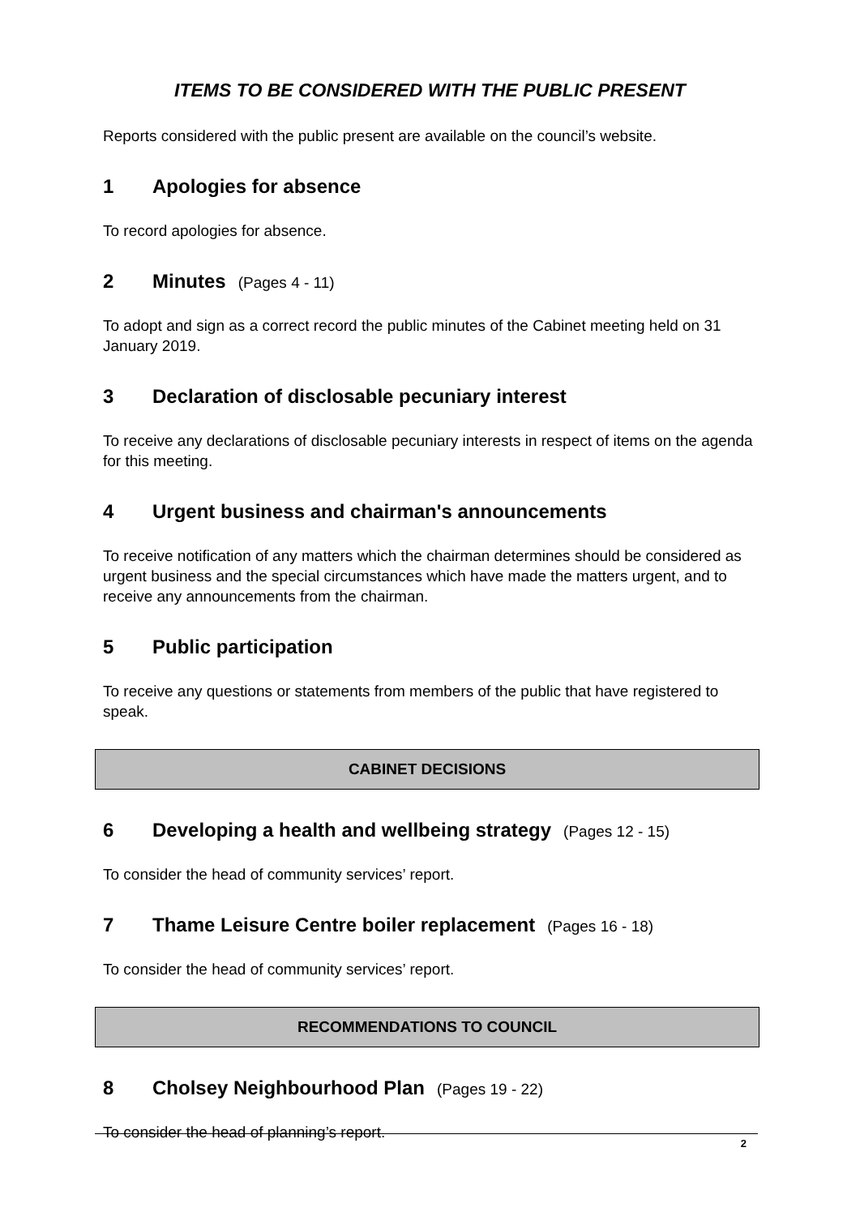ITEMS TO BE CONSIDERED WITH THE PUBLIC PRESENT
Reports considered with the public present are available on the council’s website.
1 Apologies for absence
To record apologies for absence.
2 Minutes (Pages 4 - 11)
To adopt and sign as a correct record the public minutes of the Cabinet meeting held on 31 January 2019.
3 Declaration of disclosable pecuniary interest
To receive any declarations of disclosable pecuniary interests in respect of items on the agenda for this meeting.
4 Urgent business and chairman's announcements
To receive notification of any matters which the chairman determines should be considered as urgent business and the special circumstances which have made the matters urgent, and to receive any announcements from the chairman.
5 Public participation
To receive any questions or statements from members of the public that have registered to speak.
CABINET DECISIONS
6 Developing a health and wellbeing strategy (Pages 12 - 15)
To consider the head of community services’ report.
7 Thame Leisure Centre boiler replacement (Pages 16 - 18)
To consider the head of community services’ report.
RECOMMENDATIONS TO COUNCIL
8 Cholsey Neighbourhood Plan (Pages 19 - 22)
To consider the head of planning’s report.
2